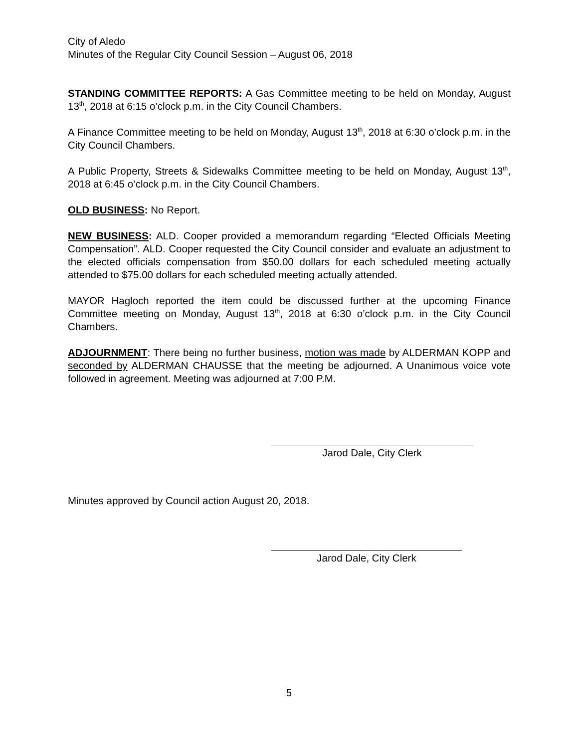City of Aledo
Minutes of the Regular City Council Session – August 06, 2018
STANDING COMMITTEE REPORTS: A Gas Committee meeting to be held on Monday, August 13<sup>th</sup>, 2018 at 6:15 o’clock p.m. in the City Council Chambers.
A Finance Committee meeting to be held on Monday, August 13<sup>th</sup>, 2018 at 6:30 o’clock p.m. in the City Council Chambers.
A Public Property, Streets & Sidewalks Committee meeting to be held on Monday, August 13<sup>th</sup>, 2018 at 6:45 o’clock p.m. in the City Council Chambers.
OLD BUSINESS: No Report.
NEW BUSINESS: ALD. Cooper provided a memorandum regarding “Elected Officials Meeting Compensation”. ALD. Cooper requested the City Council consider and evaluate an adjustment to the elected officials compensation from $50.00 dollars for each scheduled meeting actually attended to $75.00 dollars for each scheduled meeting actually attended.
MAYOR Hagloch reported the item could be discussed further at the upcoming Finance Committee meeting on Monday, August 13<sup>th</sup>, 2018 at 6:30 o’clock p.m. in the City Council Chambers.
ADJOURNMENT: There being no further business, motion was made by ALDERMAN KOPP and seconded by ALDERMAN CHAUSSE that the meeting be adjourned. A Unanimous voice vote followed in agreement. Meeting was adjourned at 7:00 P.M.
Jarod Dale, City Clerk
Minutes approved by Council action August 20, 2018.
Jarod Dale, City Clerk
5